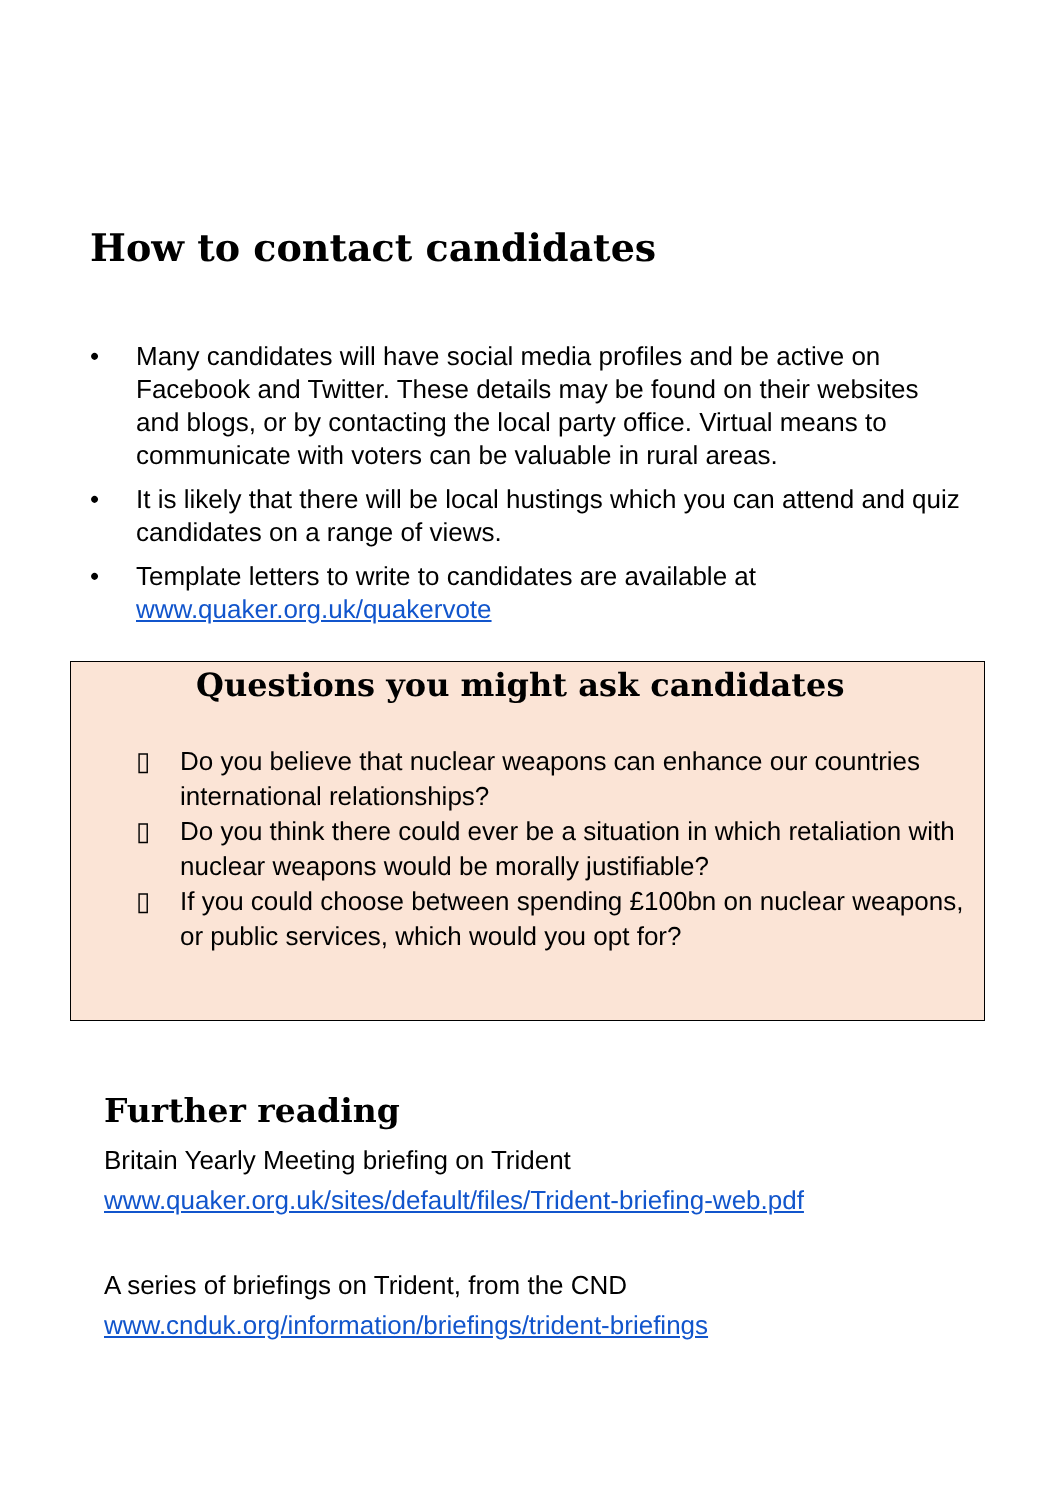How to contact candidates
• Many candidates will have social media profiles and be active on Facebook and Twitter. These details may be found on their websites and blogs, or by contacting the local party office. Virtual means to communicate with voters can be valuable in rural areas.
• It is likely that there will be local hustings which you can attend and quiz candidates on a range of views.
• Template letters to write to candidates are available at www.quaker.org.uk/quakervote
Questions you might ask candidates
▯ Do you believe that nuclear weapons can enhance our countries international relationships?
▯ Do you think there could ever be a situation in which retaliation with nuclear weapons would be morally justifiable?
▯ If you could choose between spending £100bn on nuclear weapons, or public services, which would you opt for?
Further reading
Britain Yearly Meeting briefing on Trident
www.quaker.org.uk/sites/default/files/Trident-briefing-web.pdf
A series of briefings on Trident, from the CND
www.cnduk.org/information/briefings/trident-briefings